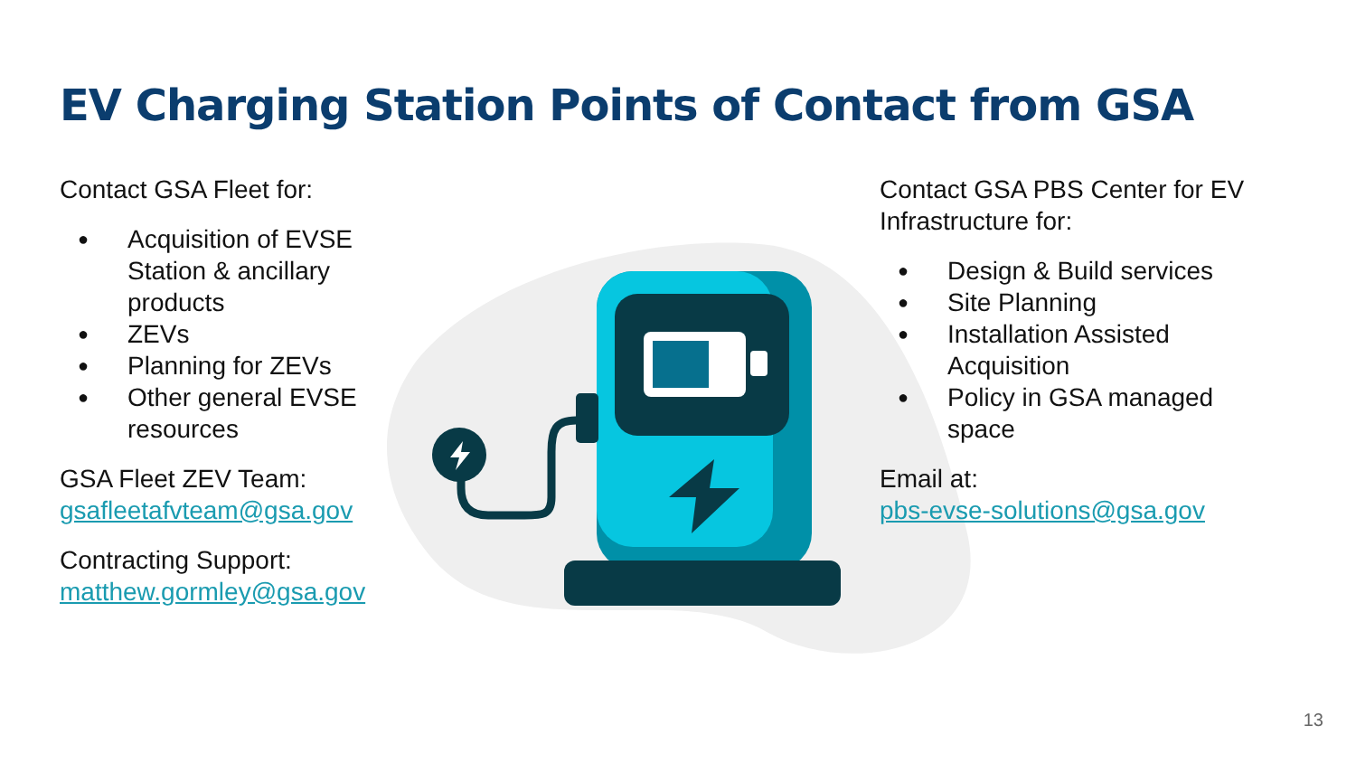EV Charging Station Points of Contact from GSA
Contact GSA Fleet for:
● Acquisition of EVSE Station & ancillary products
● ZEVs
● Planning for ZEVs
● Other general EVSE resources
GSA Fleet ZEV Team:
gsafleetafvteam@gsa.gov
Contracting Support:
matthew.gormley@gsa.gov
Contact GSA PBS Center for EV Infrastructure for:
● Design & Build services
● Site Planning
● Installation Assisted Acquisition
● Policy in GSA managed space
Email at:
pbs-evse-solutions@gsa.gov
13